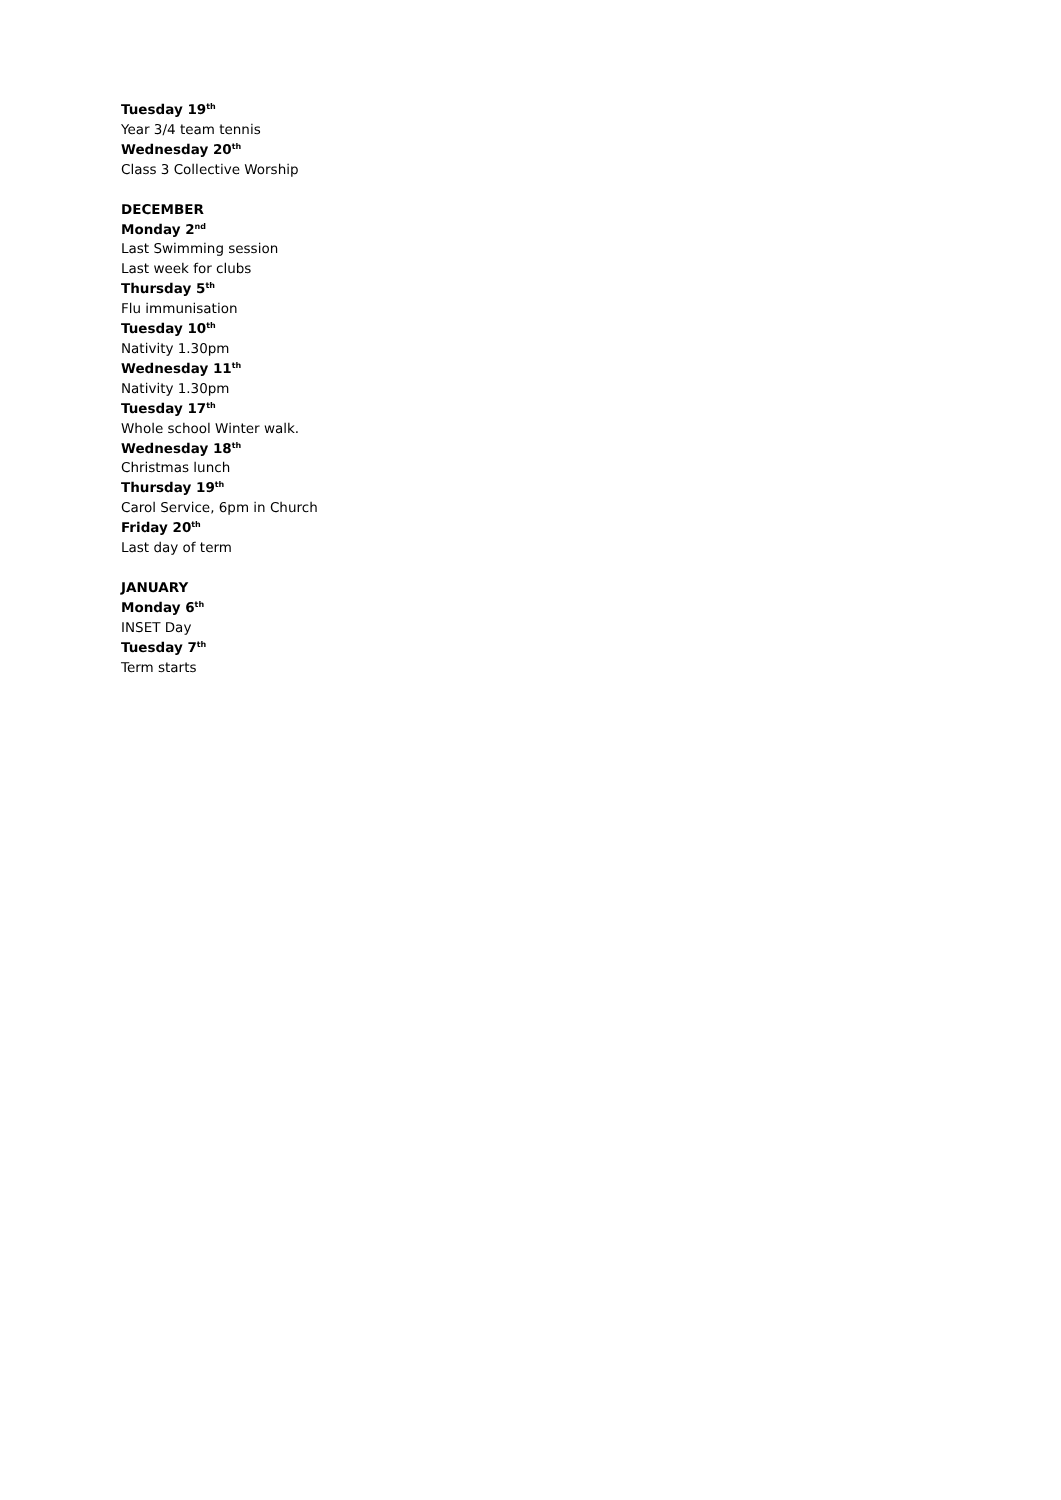Tuesday 19<sup>th</sup>
Year 3/4 team tennis
Wednesday 20<sup>th</sup>
Class 3 Collective Worship
DECEMBER
Monday 2<sup>nd</sup>
Last Swimming session
Last week for clubs
Thursday 5<sup>th</sup>
Flu immunisation
Tuesday 10<sup>th</sup>
Nativity 1.30pm
Wednesday 11<sup>th</sup>
Nativity 1.30pm
Tuesday 17<sup>th</sup>
Whole school Winter walk.
Wednesday 18<sup>th</sup>
Christmas lunch
Thursday 19<sup>th</sup>
Carol Service, 6pm in Church
Friday 20<sup>th</sup>
Last day of term
JANUARY
Monday 6<sup>th</sup>
INSET Day
Tuesday 7<sup>th</sup>
Term starts